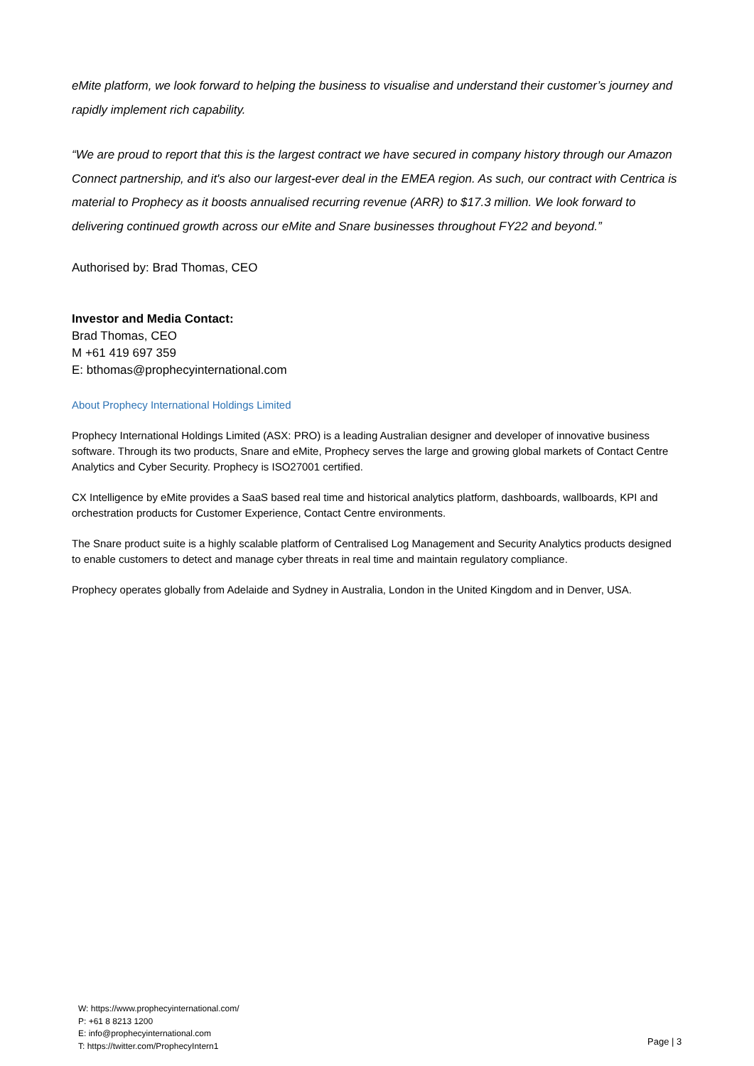eMite platform, we look forward to helping the business to visualise and understand their customer’s journey and rapidly implement rich capability.
“We are proud to report that this is the largest contract we have secured in company history through our Amazon Connect partnership, and it's also our largest-ever deal in the EMEA region. As such, our contract with Centrica is material to Prophecy as it boosts annualised recurring revenue (ARR) to $17.3 million. We look forward to delivering continued growth across our eMite and Snare businesses throughout FY22 and beyond.”
Authorised by: Brad Thomas, CEO
Investor and Media Contact:
Brad Thomas, CEO
M +61 419 697 359
E: bthomas@prophecyinternational.com
About Prophecy International Holdings Limited
Prophecy International Holdings Limited (ASX: PRO) is a leading Australian designer and developer of innovative business software. Through its two products, Snare and eMite, Prophecy serves the large and growing global markets of Contact Centre Analytics and Cyber Security. Prophecy is ISO27001 certified.
CX Intelligence by eMite provides a SaaS based real time and historical analytics platform, dashboards, wallboards, KPI and orchestration products for Customer Experience, Contact Centre environments.
The Snare product suite is a highly scalable platform of Centralised Log Management and Security Analytics products designed to enable customers to detect and manage cyber threats in real time and maintain regulatory compliance.
Prophecy operates globally from Adelaide and Sydney in Australia, London in the United Kingdom and in Denver, USA.
W: https://www.prophecyinternational.com/
P: +61 8 8213 1200
E: info@prophecyinternational.com
T: https://twitter.com/ProphecyIntern1
Page | 3